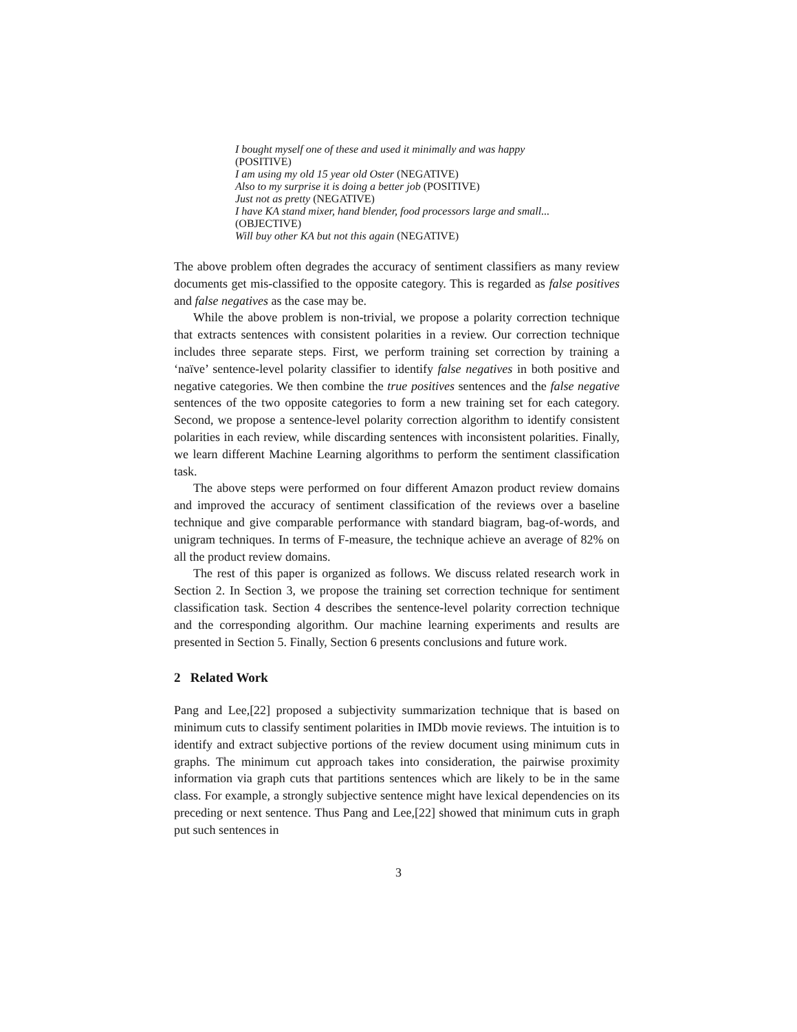I bought myself one of these and used it minimally and was happy (POSITIVE)
I am using my old 15 year old Oster (NEGATIVE)
Also to my surprise it is doing a better job (POSITIVE)
Just not as pretty (NEGATIVE)
I have KA stand mixer, hand blender, food processors large and small... (OBJECTIVE)
Will buy other KA but not this again (NEGATIVE)
The above problem often degrades the accuracy of sentiment classifiers as many review documents get mis-classified to the opposite category. This is regarded as false positives and false negatives as the case may be.
While the above problem is non-trivial, we propose a polarity correction technique that extracts sentences with consistent polarities in a review. Our correction technique includes three separate steps. First, we perform training set correction by training a ‘naïve’ sentence-level polarity classifier to identify false negatives in both positive and negative categories. We then combine the true positives sentences and the false negative sentences of the two opposite categories to form a new training set for each category. Second, we propose a sentence-level polarity correction algorithm to identify consistent polarities in each review, while discarding sentences with inconsistent polarities. Finally, we learn different Machine Learning algorithms to perform the sentiment classification task.
The above steps were performed on four different Amazon product review domains and improved the accuracy of sentiment classification of the reviews over a baseline technique and give comparable performance with standard biagram, bag-of-words, and unigram techniques. In terms of F-measure, the technique achieve an average of 82% on all the product review domains.
The rest of this paper is organized as follows. We discuss related research work in Section 2. In Section 3, we propose the training set correction technique for sentiment classification task. Section 4 describes the sentence-level polarity correction technique and the corresponding algorithm. Our machine learning experiments and results are presented in Section 5. Finally, Section 6 presents conclusions and future work.
2 Related Work
Pang and Lee,[22] proposed a subjectivity summarization technique that is based on minimum cuts to classify sentiment polarities in IMDb movie reviews. The intuition is to identify and extract subjective portions of the review document using minimum cuts in graphs. The minimum cut approach takes into consideration, the pairwise proximity information via graph cuts that partitions sentences which are likely to be in the same class. For example, a strongly subjective sentence might have lexical dependencies on its preceding or next sentence. Thus Pang and Lee,[22] showed that minimum cuts in graph put such sentences in
3